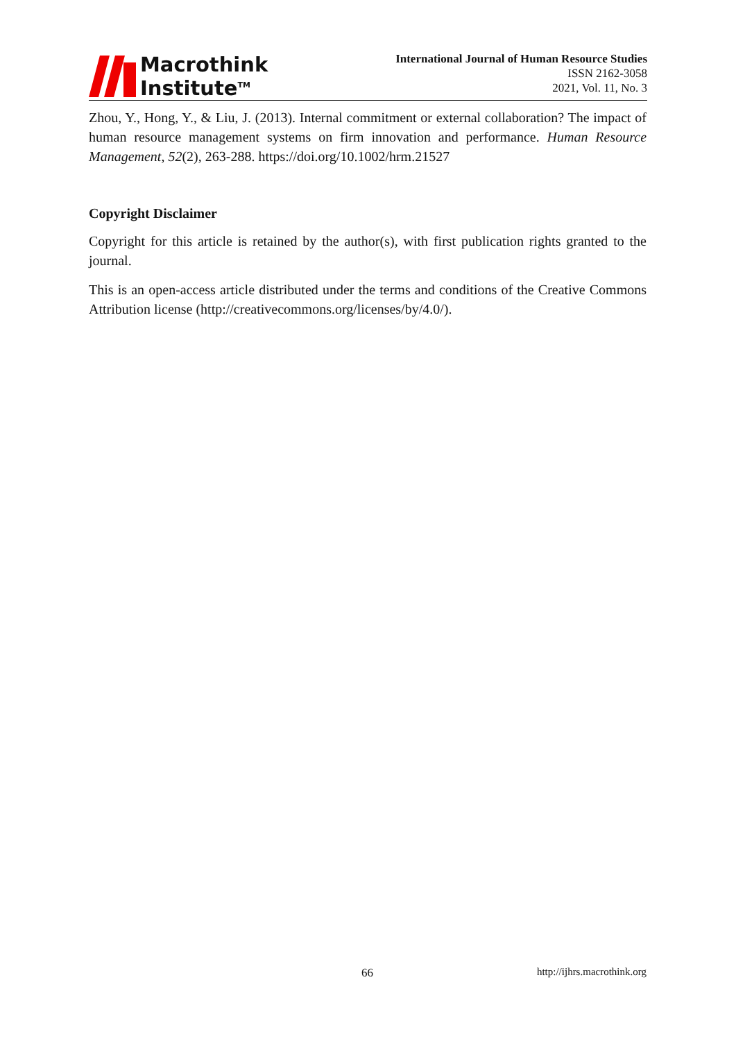Macrothink
Institute<sup>TM</sup>
International Journal of Human Resource Studies
ISSN 2162-3058
2021, Vol. 11, No. 3
Zhou, Y., Hong, Y., & Liu, J. (2013). Internal commitment or external collaboration? The impact of human resource management systems on firm innovation and performance. Human Resource Management, 52(2), 263-288. https://doi.org/10.1002/hrm.21527
Copyright Disclaimer
Copyright for this article is retained by the author(s), with first publication rights granted to the journal.
This is an open-access article distributed under the terms and conditions of the Creative Commons Attribution license (http://creativecommons.org/licenses/by/4.0/).
66 http://ijhrs.macrothink.org